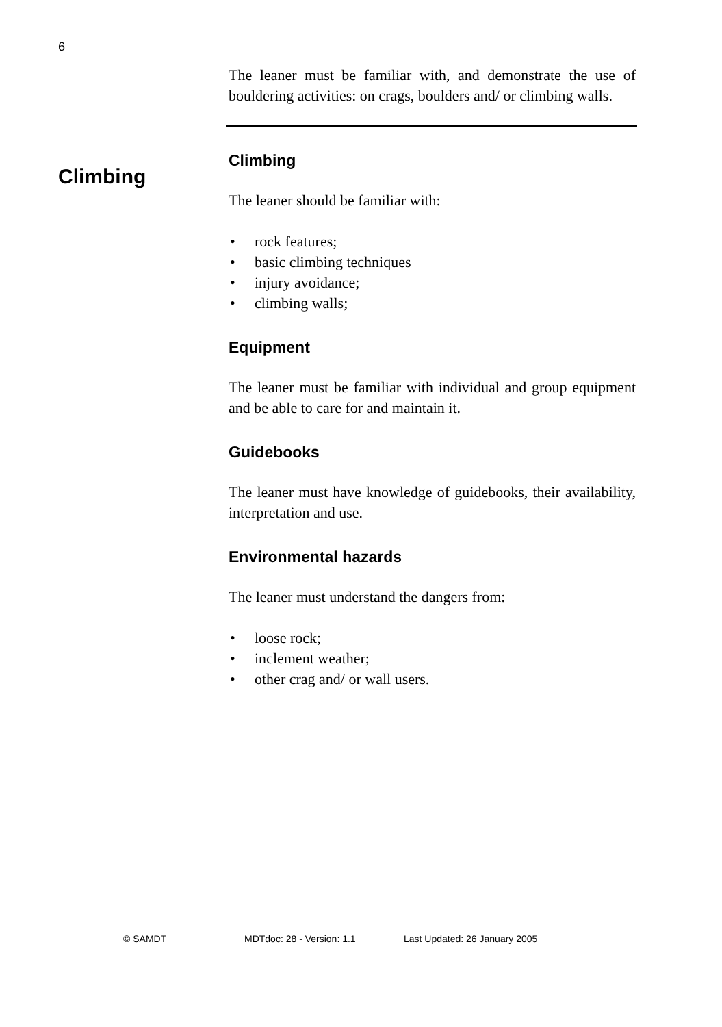6
Climbing
The leaner must be familiar with, and demonstrate the use of bouldering activities: on crags, boulders and/ or climbing walls.
Climbing
The leaner should be familiar with:
• rock features;
• basic climbing techniques
• injury avoidance;
• climbing walls;
Equipment
The leaner must be familiar with individual and group equipment and be able to care for and maintain it.
Guidebooks
The leaner must have knowledge of guidebooks, their availability, interpretation and use.
Environmental hazards
The leaner must understand the dangers from:
• loose rock;
• inclement weather;
• other crag and/ or wall users.
© SAMDT MDTdoc: 28 - Version: 1.1 Last Updated: 26 January 2005